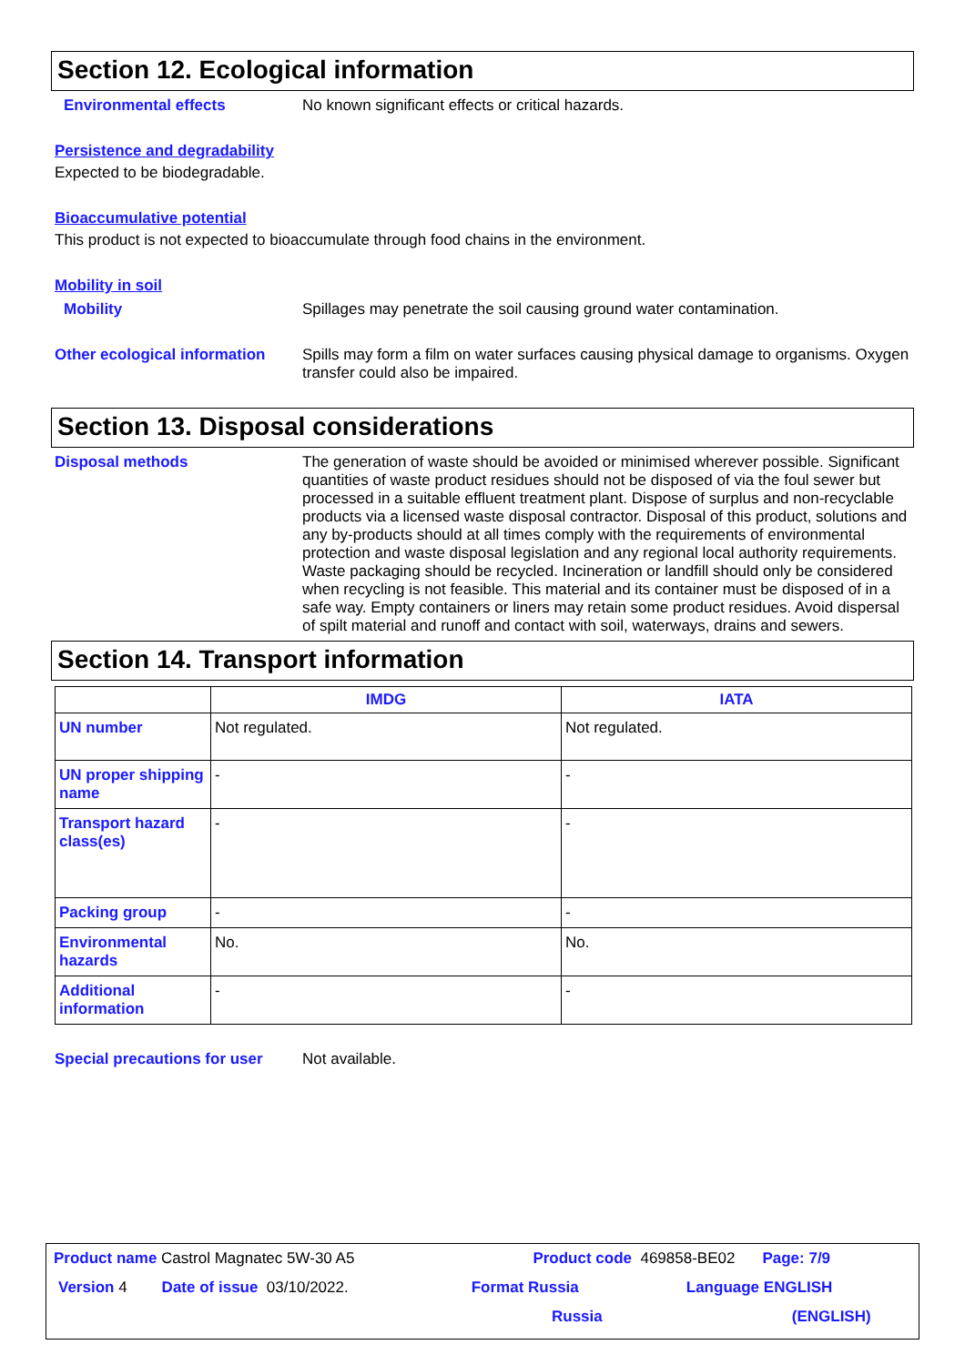Section 12. Ecological information
Environmental effects No known significant effects or critical hazards.
Persistence and degradability
Expected to be biodegradable.
Bioaccumulative potential
This product is not expected to bioaccumulate through food chains in the environment.
Mobility in soil
Mobility Spillages may penetrate the soil causing ground water contamination.
Other ecological information
Spills may form a film on water surfaces causing physical damage to organisms. Oxygen transfer could also be impaired.
Section 13. Disposal considerations
Disposal methods The generation of waste should be avoided or minimised wherever possible. Significant quantities of waste product residues should not be disposed of via the foul sewer but processed in a suitable effluent treatment plant. Dispose of surplus and non-recyclable products via a licensed waste disposal contractor. Disposal of this product, solutions and any by-products should at all times comply with the requirements of environmental protection and waste disposal legislation and any regional local authority requirements. Waste packaging should be recycled. Incineration or landfill should only be considered when recycling is not feasible. This material and its container must be disposed of in a safe way. Empty containers or liners may retain some product residues. Avoid dispersal of spilt material and runoff and contact with soil, waterways, drains and sewers.
Section 14. Transport information
| | IMDG | IATA |
| --- | --- | --- |
| UN number | Not regulated. | Not regulated. |
| UN proper shipping name | - | - |
| Transport hazard class(es) | - | - |
| Packing group | - | - |
| Environmental hazards | No. | No. |
| Additional information | - | - |
Special precautions for user
Not available.
Product name Castrol Magnatec 5W-30 A5 Product code 469858-BE02 Page: 7/9
Version 4 Date of issue 03/10/2022. Format Russia Language ENGLISH
Russia (ENGLISH)